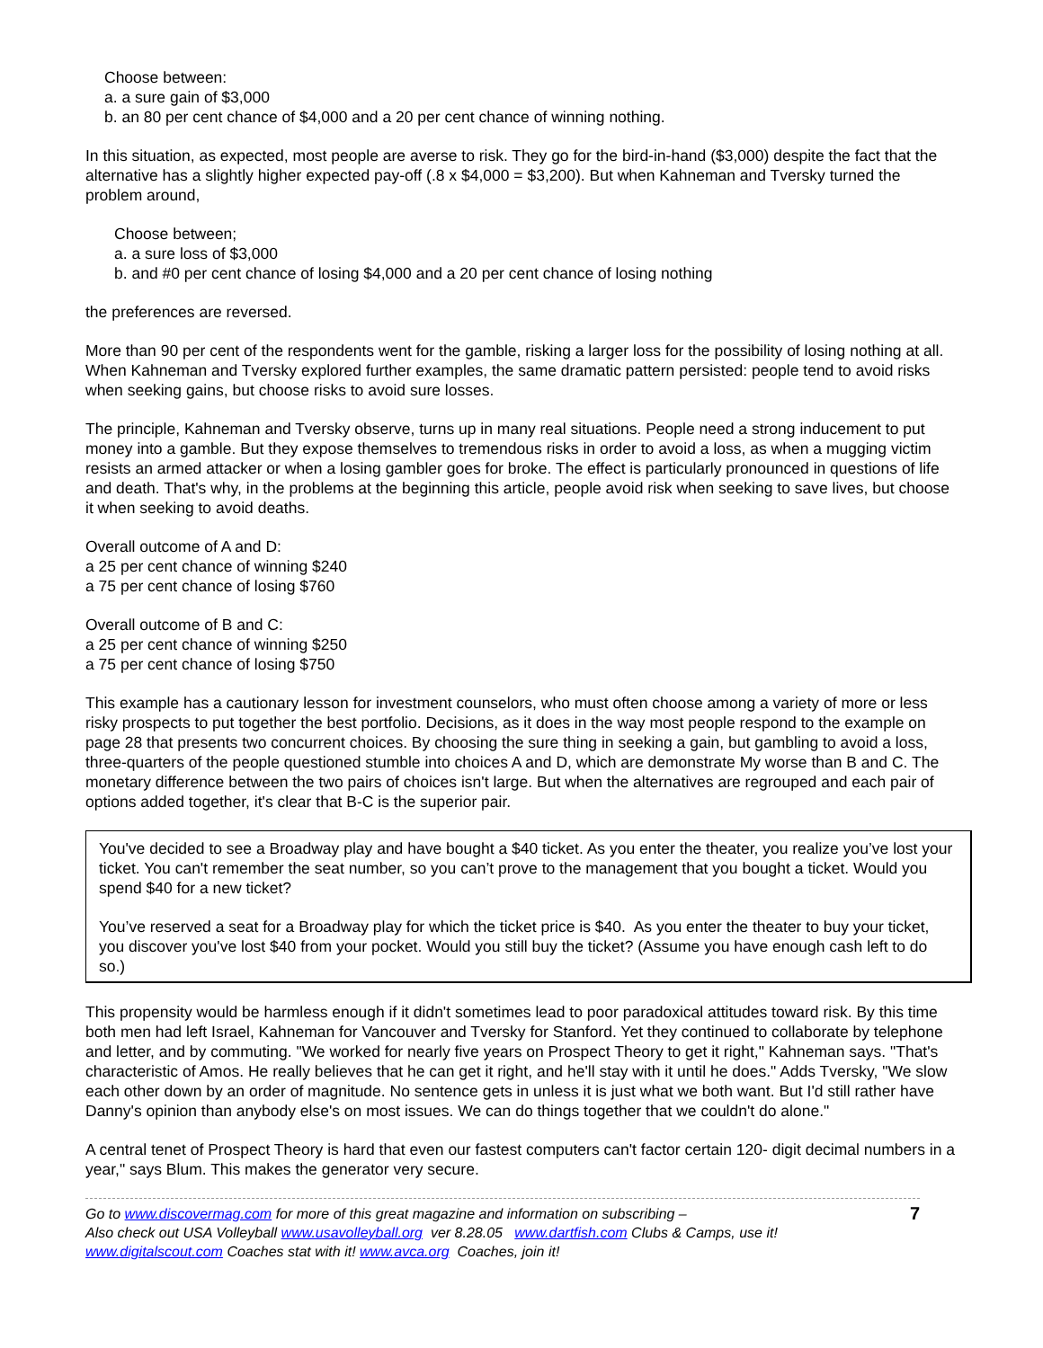Choose between:
a. a sure gain of $3,000
b. an 80 per cent chance of $4,000 and a 20 per cent chance of winning nothing.
In this situation, as expected, most people are averse to risk. They go for the bird-in-hand ($3,000) despite the fact that the alternative has a slightly higher expected pay-off (.8 x $4,000 = $3,200). But when Kahneman and Tversky turned the problem around,
Choose between;
a. a sure loss of $3,000
b. and #0 per cent chance of losing $4,000 and a 20 per cent chance of losing nothing
the preferences are reversed.
More than 90 per cent of the respondents went for the gamble, risking a larger loss for the possibility of losing nothing at all. When Kahneman and Tversky explored further examples, the same dramatic pattern persisted: people tend to avoid risks when seeking gains, but choose risks to avoid sure losses.
The principle, Kahneman and Tversky observe, turns up in many real situations. People need a strong inducement to put money into a gamble. But they expose themselves to tremendous risks in order to avoid a loss, as when a mugging victim resists an armed attacker or when a losing gambler goes for broke. The effect is particularly pronounced in questions of life and death. That's why, in the problems at the beginning this article, people avoid risk when seeking to save lives, but choose it when seeking to avoid deaths.
Overall outcome of A and D:
a 25 per cent chance of winning $240
a 75 per cent chance of losing $760
Overall outcome of B and C:
a 25 per cent chance of winning $250
a 75 per cent chance of losing $750
This example has a cautionary lesson for investment counselors, who must often choose among a variety of more or less risky prospects to put together the best portfolio. Decisions, as it does in the way most people respond to the example on page 28 that presents two concurrent choices. By choosing the sure thing in seeking a gain, but gambling to avoid a loss, three-quarters of the people questioned stumble into choices A and D, which are demonstrate My worse than B and C. The monetary difference between the two pairs of choices isn't large. But when the alternatives are regrouped and each pair of options added together, it's clear that B-C is the superior pair.
You've decided to see a Broadway play and have bought a $40 ticket. As you enter the theater, you realize you’ve lost your ticket. You can't remember the seat number, so you can’t prove to the management that you bought a ticket. Would you spend $40 for a new ticket?
You’ve reserved a seat for a Broadway play for which the ticket price is $40. As you enter the theater to buy your ticket, you discover you've lost $40 from your pocket. Would you still buy the ticket? (Assume you have enough cash left to do so.)
This propensity would be harmless enough if it didn't sometimes lead to poor paradoxical attitudes toward risk. By this time both men had left Israel, Kahneman for Vancouver and Tversky for Stanford. Yet they continued to collaborate by telephone and letter, and by commuting. "We worked for nearly five years on Prospect Theory to get it right," Kahneman says. "That's characteristic of Amos. He really believes that he can get it right, and he'll stay with it until he does." Adds Tversky, "We slow each other down by an order of magnitude. No sentence gets in unless it is just what we both want. But I'd still rather have Danny's opinion than anybody else's on most issues. We can do things together that we couldn't do alone."
A central tenet of Prospect Theory is hard that even our fastest computers can't factor certain 120- digit decimal numbers in a year," says Blum. This makes the generator very secure.
Go to www.discovermag.com for more of this great magazine and information on subscribing –
Also check out USA Volleyball www.usavolleyball.org ver 8.28.05 www.dartfish.com Clubs & Camps, use it!
www.digitalscout.com Coaches stat with it! www.avca.org Coaches, join it!
7